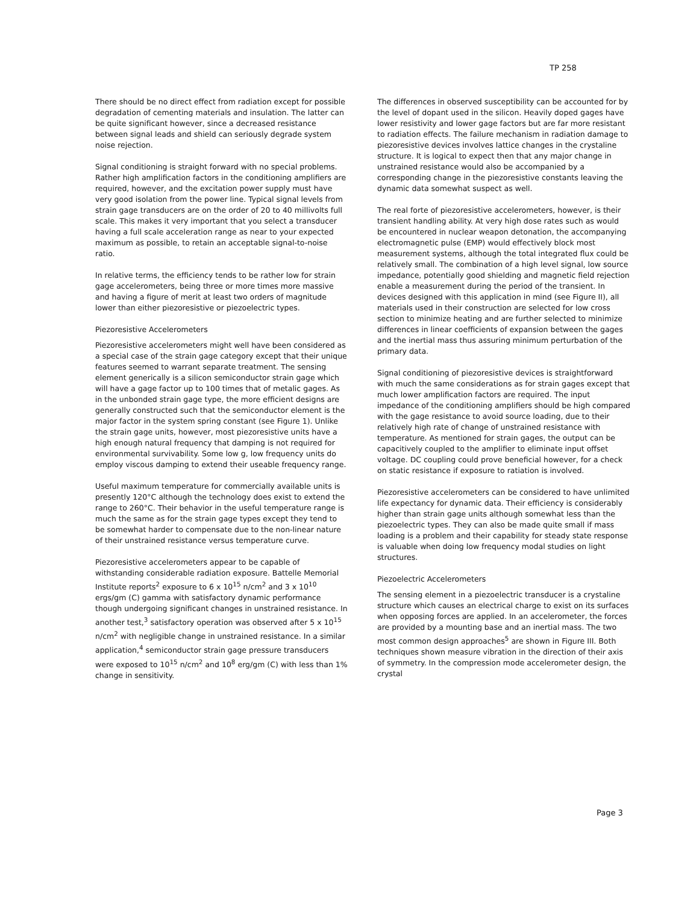TP 258
There should be no direct effect from radiation except for possible degradation of cementing materials and insulation. The latter can be quite significant however, since a decreased resistance between signal leads and shield can seriously degrade system noise rejection.
Signal conditioning is straight forward with no special problems. Rather high amplification factors in the conditioning amplifiers are required, however, and the excitation power supply must have very good isolation from the power line. Typical signal levels from strain gage transducers are on the order of 20 to 40 millivolts full scale. This makes it very important that you select a transducer having a full scale acceleration range as near to your expected maximum as possible, to retain an acceptable signal-to-noise ratio.
In relative terms, the efficiency tends to be rather low for strain gage accelerometers, being three or more times more massive and having a figure of merit at least two orders of magnitude lower than either piezoresistive or piezoelectric types.
Piezoresistive Accelerometers
Piezoresistive accelerometers might well have been considered as a special case of the strain gage category except that their unique features seemed to warrant separate treatment. The sensing element generically is a silicon semiconductor strain gage which will have a gage factor up to 100 times that of metalic gages. As in the unbonded strain gage type, the more efficient designs are generally constructed such that the semiconductor element is the major factor in the system spring constant (see Figure 1). Unlike the strain gage units, however, most piezoresistive units have a high enough natural frequency that damping is not required for environmental survivability. Some low g, low frequency units do employ viscous damping to extend their useable frequency range.
Useful maximum temperature for commercially available units is presently 120°C although the technology does exist to extend the range to 260°C. Their behavior in the useful temperature range is much the same as for the strain gage types except they tend to be somewhat harder to compensate due to the non-linear nature of their unstrained resistance versus temperature curve.
Piezoresistive accelerometers appear to be capable of withstanding considerable radiation exposure. Battelle Memorial Institute reports<sup>2</sup> exposure to 6 x 10<sup>15</sup> n/cm<sup>2</sup> and 3 x 10<sup>10</sup> ergs/gm (C) gamma with satisfactory dynamic performance though undergoing significant changes in unstrained resistance. In another test,<sup>3</sup> satisfactory operation was observed after 5 x 10<sup>15</sup> n/cm<sup>2</sup> with negligible change in unstrained resistance. In a similar application,<sup>4</sup> semiconductor strain gage pressure transducers were exposed to 10<sup>15</sup> n/cm<sup>2</sup> and 10<sup>8</sup> erg/gm (C) with less than 1% change in sensitivity.
The differences in observed susceptibility can be accounted for by the level of dopant used in the silicon. Heavily doped gages have lower resistivity and lower gage factors but are far more resistant to radiation effects. The failure mechanism in radiation damage to piezoresistive devices involves lattice changes in the crystaline structure. It is logical to expect then that any major change in unstrained resistance would also be accompanied by a corresponding change in the piezoresistive constants leaving the dynamic data somewhat suspect as well.
The real forte of piezoresistive accelerometers, however, is their transient handling ability. At very high dose rates such as would be encountered in nuclear weapon detonation, the accompanying electromagnetic pulse (EMP) would effectively block most measurement systems, although the total integrated flux could be relatively small. The combination of a high level signal, low source impedance, potentially good shielding and magnetic field rejection enable a measurement during the period of the transient. In devices designed with this application in mind (see Figure II), all materials used in their construction are selected for low cross section to minimize heating and are further selected to minimize differences in linear coefficients of expansion between the gages and the inertial mass thus assuring minimum perturbation of the primary data.
Signal conditioning of piezoresistive devices is straightforward with much the same considerations as for strain gages except that much lower amplification factors are required. The input impedance of the conditioning amplifiers should be high compared with the gage resistance to avoid source loading, due to their relatively high rate of change of unstrained resistance with temperature. As mentioned for strain gages, the output can be capacitively coupled to the amplifier to eliminate input offset voltage. DC coupling could prove beneficial however, for a check on static resistance if exposure to ratiation is involved.
Piezoresistive accelerometers can be considered to have unlimited life expectancy for dynamic data. Their efficiency is considerably higher than strain gage units although somewhat less than the piezoelectric types. They can also be made quite small if mass loading is a problem and their capability for steady state response is valuable when doing low frequency modal studies on light structures.
Piezoelectric Accelerometers
The sensing element in a piezoelectric transducer is a crystaline structure which causes an electrical charge to exist on its surfaces when opposing forces are applied. In an accelerometer, the forces are provided by a mounting base and an inertial mass. The two most common design approaches<sup>5</sup> are shown in Figure III. Both techniques shown measure vibration in the direction of their axis of symmetry. In the compression mode accelerometer design, the crystal
Page 3